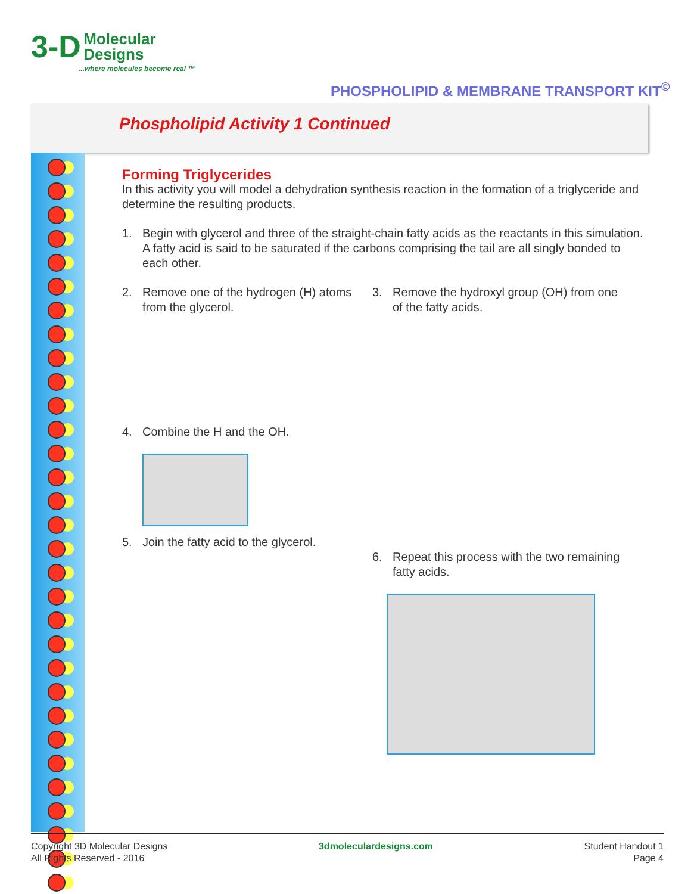3-D Molecular
Designs
...where molecules become real ™
PHOSPHOLIPID & MEMBRANE TRANSPORT KIT<sup>©</sup>
Phospholipid Activity 1 Continued
Forming Triglycerides
In this activity you will model a dehydration synthesis reaction in the formation of a triglyceride and determine the resulting products.
1. Begin with glycerol and three of the straight-chain fatty acids as the reactants in this simulation. A fatty acid is said to be saturated if the carbons comprising the tail are all singly bonded to each other.
2. Remove one of the hydrogen (H) atoms from the glycerol.
4. Combine the H and the OH.
5. Join the fatty acid to the glycerol.
3. Remove the hydroxyl group (OH) from one of the fatty acids.
6. Repeat this process with the two remaining fatty acids.
Copyright 3D Molecular Designs
All Rights Reserved - 2016
3dmoleculardesigns.com Student Handout 1
Page 4